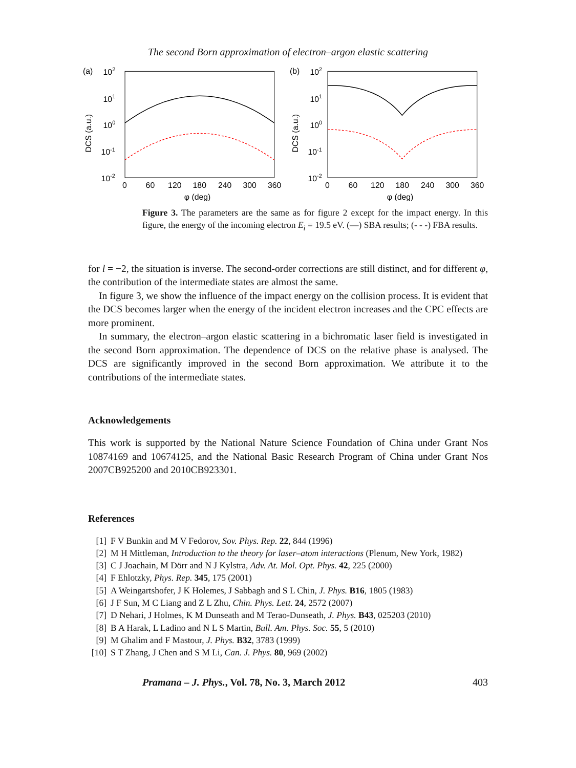The second Born approximation of electron–argon elastic scattering
(a)
102
101
100
10-1
10-2
DCS (a.u.)
0
60
120
180
240
300
360
φ (deg)
(b)
102
101
100
10-1
10-2
DCS (a.u.)
0
60
120
180
240
300
360
φ (deg)
Figure 3. The parameters are the same as for figure 2 except for the impact energy. In this figure, the energy of the incoming electron E<sub>i</sub> = 19.5 eV. (—) SBA results; (- - -) FBA results.
for l = −2, the situation is inverse. The second-order corrections are still distinct, and for different φ, the contribution of the intermediate states are almost the same.
In figure 3, we show the influence of the impact energy on the collision process. It is evident that the DCS becomes larger when the energy of the incident electron increases and the CPC effects are more prominent.
In summary, the electron–argon elastic scattering in a bichromatic laser field is investigated in the second Born approximation. The dependence of DCS on the relative phase is analysed. The DCS are significantly improved in the second Born approximation. We attribute it to the contributions of the intermediate states.
Acknowledgements
This work is supported by the National Nature Science Foundation of China under Grant Nos 10874169 and 10674125, and the National Basic Research Program of China under Grant Nos 2007CB925200 and 2010CB923301.
References
[1] F V Bunkin and M V Fedorov, Sov. Phys. Rep. 22, 844 (1996)
[2] M H Mittleman, Introduction to the theory for laser–atom interactions (Plenum, New York, 1982)
[3] C J Joachain, M Dörr and N J Kylstra, Adv. At. Mol. Opt. Phys. 42, 225 (2000)
[4] F Ehlotzky, Phys. Rep. 345, 175 (2001)
[5] A Weingartshofer, J K Holemes, J Sabbagh and S L Chin, J. Phys. B16, 1805 (1983)
[6] J F Sun, M C Liang and Z L Zhu, Chin. Phys. Lett. 24, 2572 (2007)
[7] D Nehari, J Holmes, K M Dunseath and M Terao-Dunseath, J. Phys. B43, 025203 (2010)
[8] B A Harak, L Ladino and N L S Martin, Bull. Am. Phys. Soc. 55, 5 (2010)
[9] M Ghalim and F Mastour, J. Phys. B32, 3783 (1999)
[10] S T Zhang, J Chen and S M Li, Can. J. Phys. 80, 969 (2002)
Pramana – J. Phys., Vol. 78, No. 3, March 2012 403